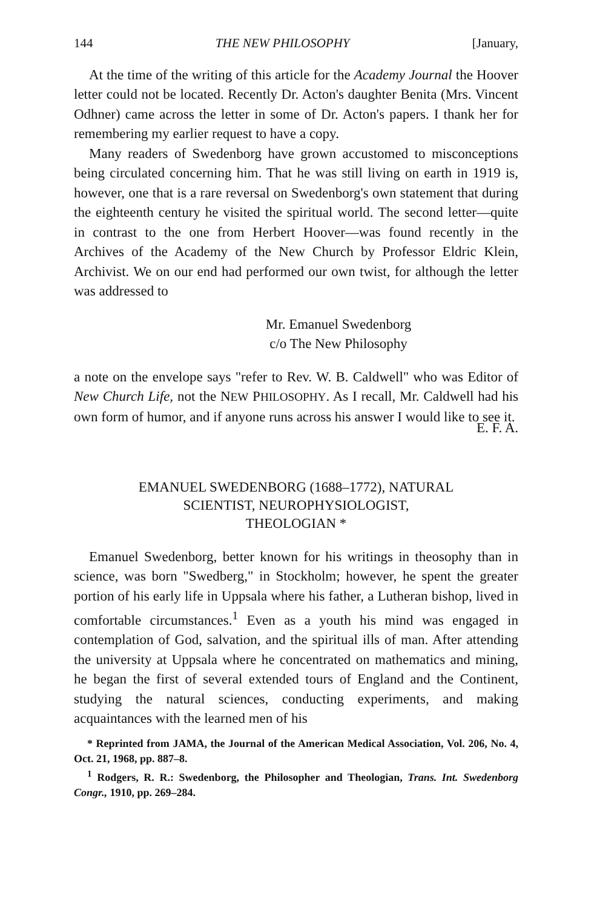144 THE NEW PHILOSOPHY [January,
At the time of the writing of this article for the Academy Journal the Hoover letter could not be located. Recently Dr. Acton's daughter Benita (Mrs. Vincent Odhner) came across the letter in some of Dr. Acton's papers. I thank her for remembering my earlier request to have a copy.
Many readers of Swedenborg have grown accustomed to misconceptions being circulated concerning him. That he was still living on earth in 1919 is, however, one that is a rare reversal on Swedenborg's own statement that during the eighteenth century he visited the spiritual world. The second letter—quite in contrast to the one from Herbert Hoover—was found recently in the Archives of the Academy of the New Church by Professor Eldric Klein, Archivist. We on our end had performed our own twist, for although the letter was addressed to
Mr. Emanuel Swedenborg
c/o The New Philosophy
a note on the envelope says "refer to Rev. W. B. Caldwell" who was Editor of New Church Life, not the NEW PHILOSOPHY. As I recall, Mr. Caldwell had his own form of humor, and if anyone runs across his answer I would like to see it.
E. F. A.
EMANUEL SWEDENBORG (1688–1772), NATURAL
SCIENTIST, NEUROPHYSIOLOGIST,
THEOLOGIAN *
Emanuel Swedenborg, better known for his writings in theosophy than in science, was born "Swedberg," in Stockholm; however, he spent the greater portion of his early life in Uppsala where his father, a Lutheran bishop, lived in comfortable circumstances.<sup>1</sup> Even as a youth his mind was engaged in contemplation of God, salvation, and the spiritual ills of man. After attending the university at Uppsala where he concentrated on mathematics and mining, he began the first of several extended tours of England and the Continent, studying the natural sciences, conducting experiments, and making acquaintances with the learned men of his
* Reprinted from JAMA, the Journal of the American Medical Association, Vol. 206, No. 4, Oct. 21, 1968, pp. 887–8.
<sup>1</sup> Rodgers, R. R.: Swedenborg, the Philosopher and Theologian, Trans. Int. Swedenborg Congr., 1910, pp. 269–284.